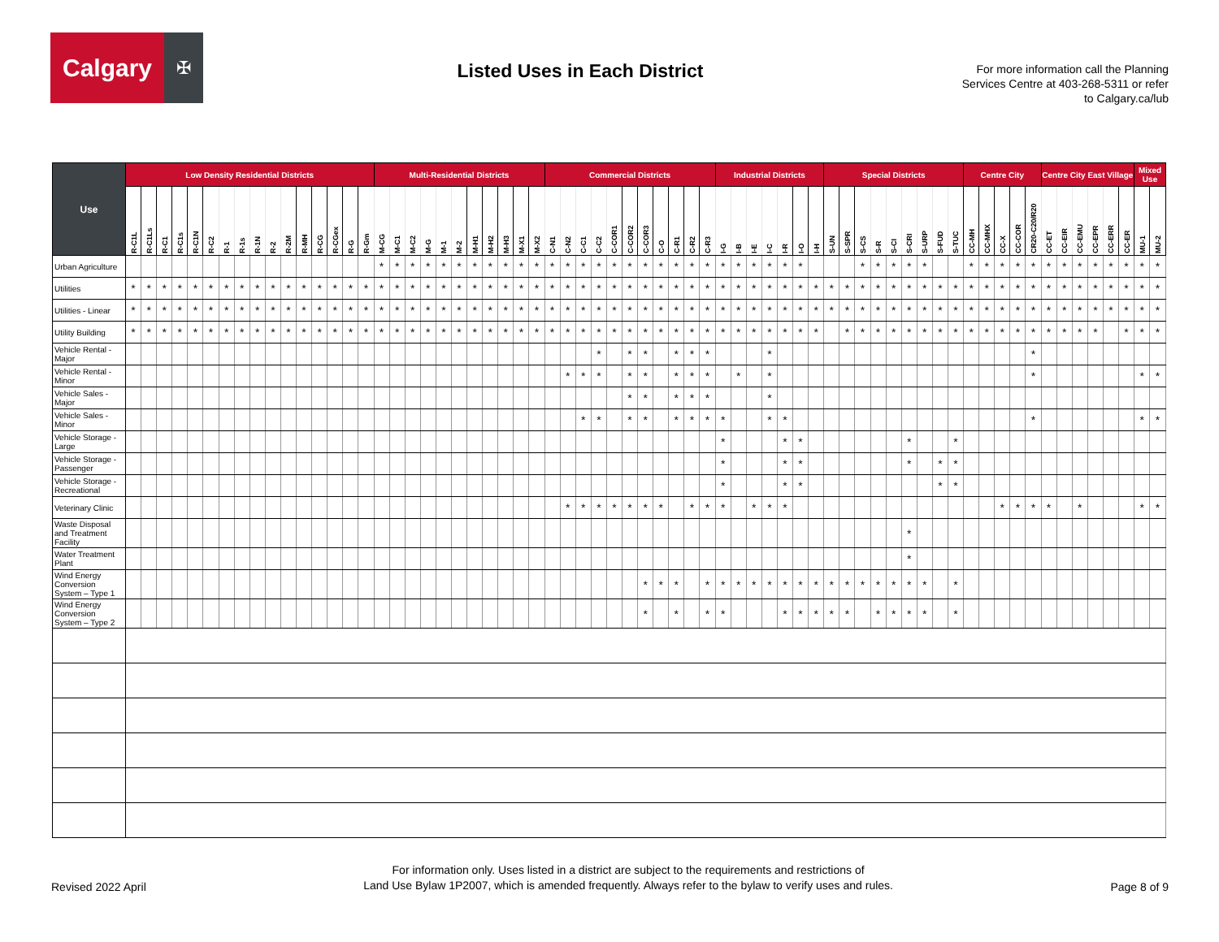Calgary
✠
Listed Uses in Each District
For more information call the Planning Services Centre at 403-268-5311 or refer to Calgary.ca/lub
| Use | Low Density Residential Districts | | | | | | | | | | | | | | | | Multi-Residential Districts | | | | | | | | | | | Commercial Districts | | | | | | | | | | | Industrial Districts | | | | | | | Special Districts | | | | | | | | | Centre City | | | | | Centre City East Village | | | | | | Mixed Use | |
| --- | --- | --- | --- | --- | --- | --- | --- | --- | --- | --- | --- | --- | --- | --- | --- | --- | --- | --- | --- | --- | --- | --- | --- | --- | --- | --- | --- | --- | --- | --- | --- | --- | --- | --- | --- | --- | --- | --- | --- | --- | --- | --- | --- | --- | --- | --- | --- | --- | --- | --- | --- | --- | --- | --- | --- | --- | --- | --- | --- | --- | --- | --- | --- | --- | --- | --- | --- |
| | R-C1L | R-C1Ls | R-C1 | R-C1s | R-C1N | R-C2 | R-1 | R-1s | R-1N | R-2 | R-2M | R-MH | R-CG | R-CGex | R-G | R-Gm | M-CG | M-C1 | M-C2 | M-G | M-1 | M-2 | M-H1 | M-H2 | M-H3 | M-X1 | M-X2 | C-N1 | C-N2 | C-C1 | C-C2 | C-COR1 | C-COR2 | C-COR3 | C-O | C-R1 | C-R2 | C-R3 | I-G | I-B | I-E | I-C | I-R | I-O | I-H | S-UN | S-SPR | S-CS | S-R | S-CI | S-CRI | S-URP | S-FUD | S-TUC | CC-MH | CC-MHX | CC-X | CC-COR | CR20-C20/R20 | CC-ET | CC-EIR | CC-EMU | CC-EPR | CC-ERR | CC-ER | MU-1 | MU-2 |
| Urban Agriculture | | | | | | | | | | | | | | | | | * | * | * | * | * | * | * | * | * | * | * | * | * | * | * | * | * | * | * | * | * | * | * | * | * | * | * | * | | | | * | * | * | * | * | | | * | * | * | * | * | * | * | * | * | * | * | * | * |
| Utilities | * | * | * | * | * | * | * | * | * | * | * | * | * | * | * | * | * | * | * | * | * | * | * | * | * | * | * | * | * | * | * | * | * | * | * | * | * | * | * | * | * | * | * | * | * | * | * | * | * | * | * | * | * | * | * | * | * | * | * | * | * | * | * | * | * | * | * |
| Utilities - Linear | * | * | * | * | * | * | * | * | * | * | * | * | * | * | * | * | * | * | * | * | * | * | * | * | * | * | * | * | * | * | * | * | * | * | * | * | * | * | * | * | * | * | * | * | * | * | * | * | * | * | * | * | * | * | * | * | * | * | * | * | * | * | * | * | * | * | * |
| Utility Building | * | * | * | * | * | * | * | * | * | * | * | * | * | * | * | * | * | * | * | * | * | * | * | * | * | * | * | * | * | * | * | * | * | * | * | * | * | * | * | * | * | * | * | * | * | | * | * | * | * | * | * | * | * | * | * | * | * | * | * | * | * | * | | * | * | * |
| Vehicle Rental - Major | | | | | | | | | | | | | | | | | | | | | | | | | | | | | | | * | | * | * | | * | * | * | | | | * | | | | | | | | | | | | | | | | | * | | | | | | | | |
| Vehicle Rental - Minor | | | | | | | | | | | | | | | | | | | | | | | | | | | | | * | * | * | | * | * | | * | * | * | | * | | * | | | | | | | | | | | | | | | | | * | | | | | | | * | * |
| Vehicle Sales - Major | | | | | | | | | | | | | | | | | | | | | | | | | | | | | | | | | * | * | | * | * | * | | | | * | | | | | | | | | | | | | | | | | | | | | | | | | |
| Vehicle Sales - Minor | | | | | | | | | | | | | | | | | | | | | | | | | | | | | | * | * | | * | * | | * | * | * | * | | | * | * | | | | | | | | | | | | | | | | * | | | | | | | * | * |
| Vehicle Storage - Large | | | | | | | | | | | | | | | | | | | | | | | | | | | | | | | | | | | | | | | * | | | | * | * | | | | | | | * | | | * | | | | | | | | | | | | | |
| Vehicle Storage - Passenger | | | | | | | | | | | | | | | | | | | | | | | | | | | | | | | | | | | | | | | * | | | | * | * | | | | | | | * | | * | * | | | | | | | | | | | | | |
| Vehicle Storage - Recreational | | | | | | | | | | | | | | | | | | | | | | | | | | | | | | | | | | | | | | | * | | | | * | * | | | | | | | | | * | * | | | | | | | | | | | | | |
| Veterinary Clinic | | | | | | | | | | | | | | | | | | | | | | | | | | | | | * | * | * | * | * | * | * | | * | * | * | | * | * | * | | | | | | | | | | | | | | * | * | * | * | | * | | | | * | * |
| Waste Disposal and Treatment Facility | | | | | | | | | | | | | | | | | | | | | | | | | | | | | | | | | | | | | | | | | | | | | | | | | | | * | | | | | | | | | | | | | | | | |
| Water Treatment Plant | | | | | | | | | | | | | | | | | | | | | | | | | | | | | | | | | | | | | | | | | | | | | | | | | | | * | | | | | | | | | | | | | | | | |
| Wind Energy Conversion System – Type 1 | | | | | | | | | | | | | | | | | | | | | | | | | | | | | | | | | | * | * | * | | * | * | * | * | * | * | * | * | * | * | * | * | * | * | * | | * | | | | | | | | | | | | | |
| Wind Energy Conversion System – Type 2 | | | | | | | | | | | | | | | | | | | | | | | | | | | | | | | | | | * | | * | | * | * | | | | * | * | * | * | * | | * | * | * | * | | * | | | | | | | | | | | | | |
Revised 2022 April
For information only. Uses listed in a district are subject to the requirements and restrictions of
Land Use Bylaw 1P2007, which is amended frequently. Always refer to the bylaw to verify uses and rules.
Page 8 of 9